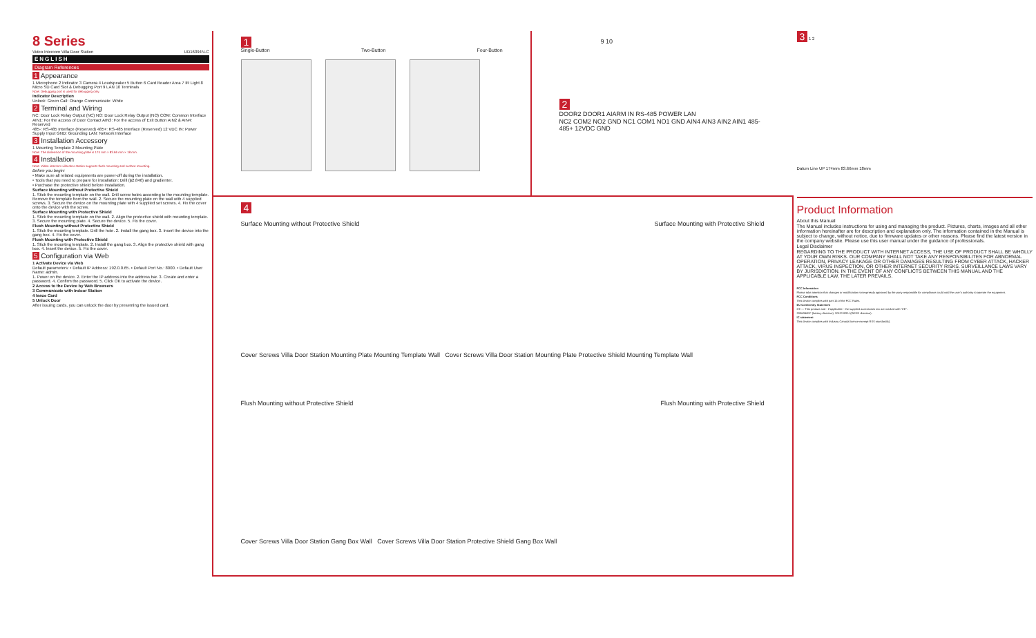8 Series
Video Intercom Villa Door Station UD16094N-C
ENGLISH
Diagram References
1 Appearance
1 Microphone 2 Indicator 3 Camera 4 Loudspeaker 5 Button 6 Card Reader Area 7 IR Light 8 Micro SD Card Slot & Debugging Port 9 LAN 10 Terminals
Note: Debugging port is used for debugging only.
Indicator Description
Unlock: Green Call: Orange Communicate: White
2 Terminal and Wiring
NC: Door Lock Relay Output (NC) NO: Door Lock Relay Output (NO) COM: Common Interface
AIN1: For the access of Door Contact AIN3: For the access of Exit Button AIN2 & AIN4: Reserved
485-: RS-485 Interface (Reserved) 485+: RS-485 Interface (Reserved) 12 VDC IN: Power Supply Input GND: Grounding LAN: Network Interface
3 Installation Accessory
1 Mounting Template 2 Mounting Plate
Note: The dimension of the mounting plate is 174 mm × 83.66 mm × 18 mm.
4 Installation
Note: Video intercom villa door station supports flush mounting and surface mounting.
Before you begin:
• Make sure all related equipments are power-off during the installation.
• Tools that you need to prepare for installation: Drill (ϕ2.846) and gradienter.
• Purchase the protective shield before installation.
Surface Mounting without Protective Shield
1. Stick the mounting template on the wall. Drill screw holes according to the mounting template. Remove the template from the wall. 2. Secure the mounting plate on the wall with 4 supplied screws. 3. Secure the device on the mounting plate with 4 supplied set screws. 4. Fix the cover onto the device with the screw.
Surface Mounting with Protective Shield
1. Stick the mounting template on the wall. 2. Align the protective shield with mounting template. 3. Secure the mounting plate. 4. Secure the device. 5. Fix the cover.
Flush Mounting without Protective Shield
1. Stick the mounting template. Drill the hole. 2. Install the gang box. 3. Insert the device into the gang box. 4. Fix the cover.
Flush Mounting with Protective Shield
1. Stick the mounting template. 2. Install the gang box. 3. Align the protective shield with gang box. 4. Insert the device. 5. Fix the cover.
5 Configuration via Web
1 Activate Device via Web
Default parameters: • Default IP Address: 192.0.0.65. • Default Port No.: 8000. • Default User Name: admin.
1. Power on the device. 2. Enter the IP address into the address bar. 3. Create and enter a password. 4. Confirm the password. 5. Click OK to activate the device.
2 Access to the Device by Web Browsers
3 Communicate with Indoor Station
4 Issue Card
5 Unlock Door
After issuing cards, you can unlock the door by presenting the issued card.
1
Single-Button Two-Button Four-Button
9 10
2
DOOR2 DOOR1 AIARM IN RS-485 POWER LAN
NC2 COM2 NO2 GND NC1 COM1 NO1 GND AIN4 AIN3 AIN2 AIN1 485- 485+ 12VDC GND
4
Surface Mounting without Protective Shield Surface Mounting with Protective Shield
Cover Screws Villa Door Station Mounting Plate Mounting Template Wall Cover Screws Villa Door Station Mounting Plate Protective Shield Mounting Template Wall
Flush Mounting without Protective Shield Flush Mounting with Protective Shield
Cover Screws Villa Door Station Gang Box Wall Cover Screws Villa Door Station Protective Shield Gang Box Wall
3 1 2
Datum Line UP 174mm 83.66mm 18mm
Product Information
About this Manual
The Manual includes instructions for using and managing the product. Pictures, charts, images and all other information hereinafter are for description and explanation only. The information contained in the Manual is subject to change, without notice, due to firmware updates or other reasons. Please find the latest version in the company website. Please use this user manual under the guidance of professionals.
Legal Disclaimer
REGARDING TO THE PRODUCT WITH INTERNET ACCESS, THE USE OF PRODUCT SHALL BE WHOLLY AT YOUR OWN RISKS. OUR COMPANY SHALL NOT TAKE ANY RESPONSIBILITES FOR ABNORMAL OPERATION, PRIVACY LEAKAGE OR OTHER DAMAGES RESULTING FROM CYBER ATTACK, HACKER ATTACK, VIRUS INSPECTION, OR OTHER INTERNET SECURITY RISKS. SURVEILLANCE LAWS VARY BY JURISDICTION. IN THE EVENT OF ANY CONFLICTS BETWEEN THIS MANUAL AND THE APPLICABLE LAW, THE LATER PREVAILS.
FCC Information
Please take attention that changes or modification not expressly approved by the party responsible for compliance could void the user's authority to operate the equipment.
FCC Conditions
This device complies with part 15 of the FCC Rules.
EU Conformity Statement
CE — This product and - if applicable - the supplied accessories too are marked with "CE".
2006/66/EC (battery directive). 2012/19/EU (WEEE directive).
IC statement
This device complies with Industry Canada licence-exempt RSS standard(s).